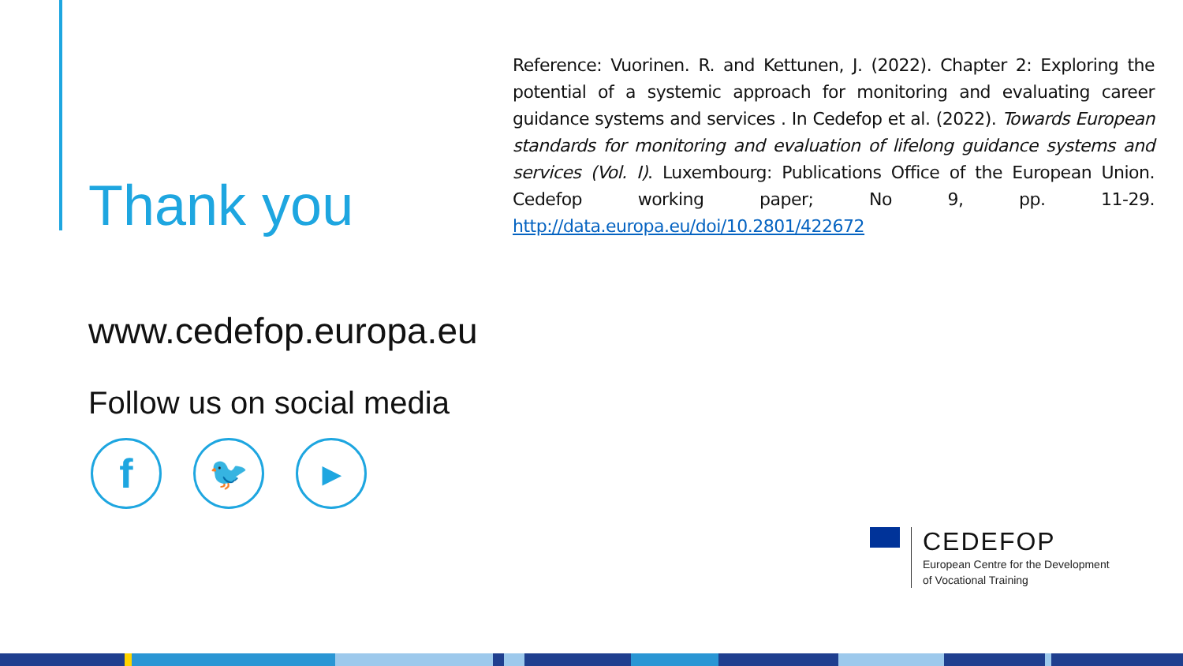Thank you
Reference: Vuorinen. R. and Kettunen, J. (2022). Chapter 2: Exploring the potential of a systemic approach for monitoring and evaluating career guidance systems and services . In Cedefop et al. (2022). Towards European standards for monitoring and evaluation of lifelong guidance systems and services (Vol. I). Luxembourg: Publications Office of the European Union. Cedefop working paper; No 9, pp. 11-29. http://data.europa.eu/doi/10.2801/422672
www.cedefop.europa.eu
Follow us on social media
f
🐦
▶
CEDEFOP
European Centre for the Development
of Vocational Training